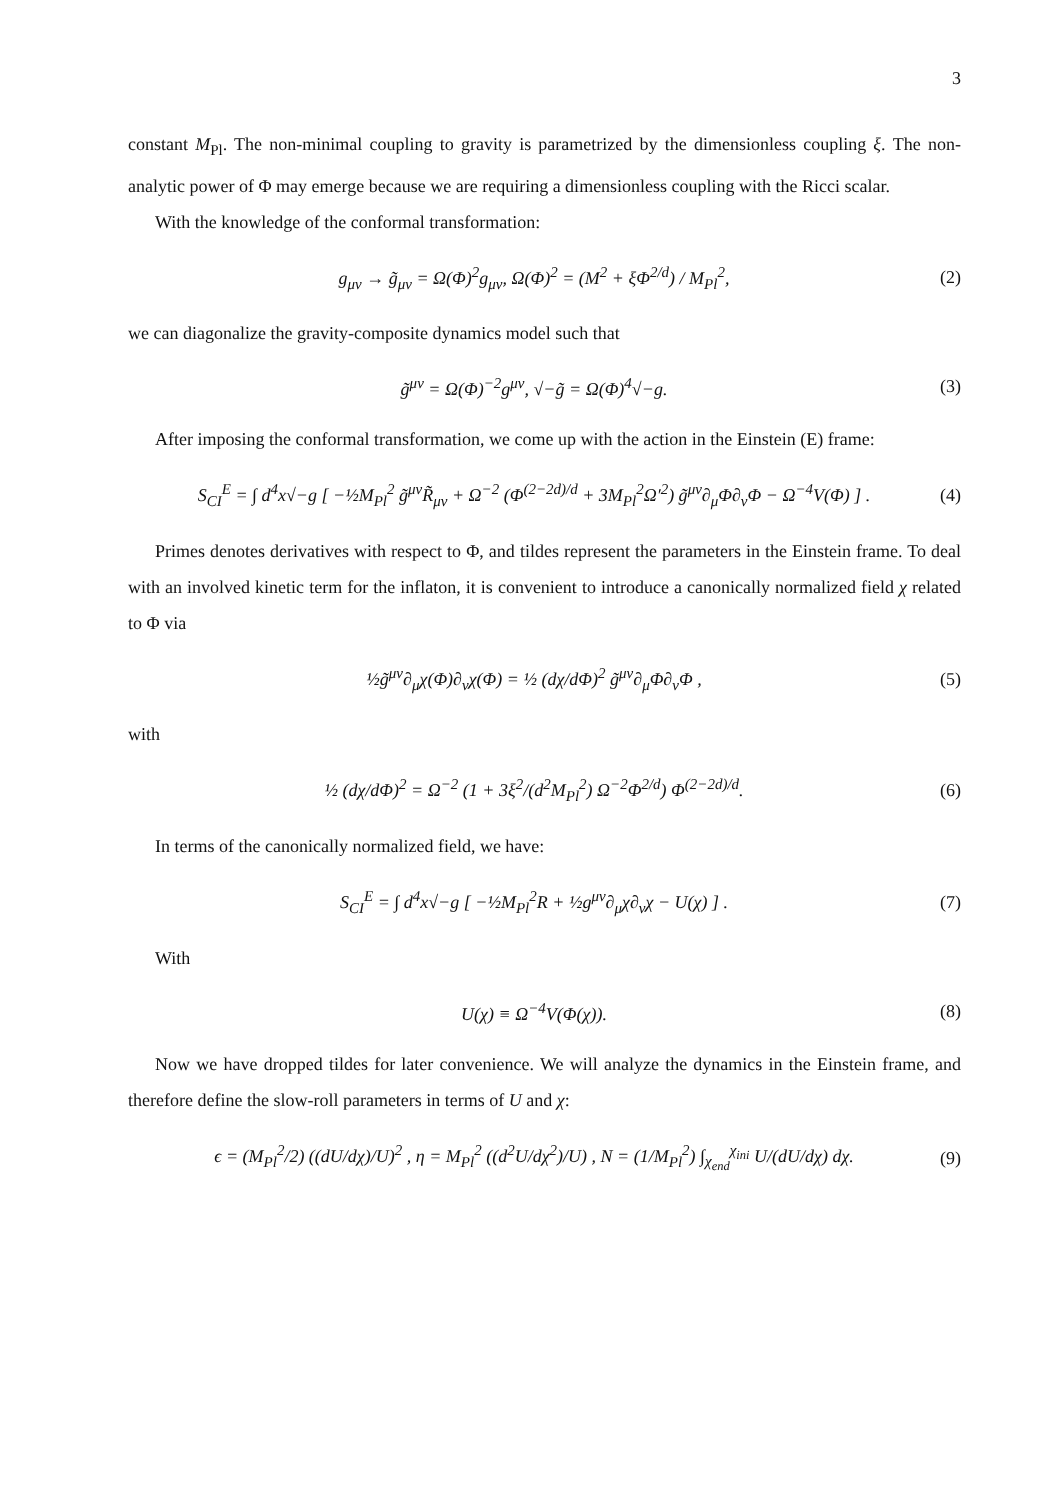3
constant M<sub>Pl</sub>. The non-minimal coupling to gravity is parametrized by the dimensionless coupling ξ. The non-analytic power of Φ may emerge because we are requiring a dimensionless coupling with the Ricci scalar.
With the knowledge of the conformal transformation:
g<sub>μν</sub> → g̃<sub>μν</sub> = Ω(Φ)<sup>2</sup>g<sub>μν</sub>, Ω(Φ)<sup>2</sup> = (M<sup>2</sup> + ξΦ<sup>2/d</sup>) / M<sub>Pl</sub><sup>2</sup>, (2)
we can diagonalize the gravity-composite dynamics model such that
g̃<sup>μν</sup> = Ω(Φ)<sup>−2</sup>g<sup>μν</sup>, √−g̃ = Ω(Φ)<sup>4</sup>√−g. (3)
After imposing the conformal transformation, we come up with the action in the Einstein (E) frame:
S<sub>CI</sub><sup>E</sup> = ∫ d<sup>4</sup>x√−g [ −½M<sub>Pl</sub><sup>2</sup> g̃<sup>μν</sup>R̃<sub>μν</sub> + Ω<sup>−2</sup> (Φ<sup>(2−2d)/d</sup> + 3M<sub>Pl</sub><sup>2</sup>Ω′<sup>2</sup>) g̃<sup>μν</sup>∂<sub>μ</sub>Φ∂<sub>ν</sub>Φ − Ω<sup>−4</sup>V(Φ) ] . (4)
Primes denotes derivatives with respect to Φ, and tildes represent the parameters in the Einstein frame. To deal with an involved kinetic term for the inflaton, it is convenient to introduce a canonically normalized field χ related to Φ via
½g̃<sup>μν</sup>∂<sub>μ</sub>χ(Φ)∂<sub>ν</sub>χ(Φ) = ½ (dχ/dΦ)<sup>2</sup> g̃<sup>μν</sup>∂<sub>μ</sub>Φ∂<sub>ν</sub>Φ , (5)
with
½ (dχ/dΦ)<sup>2</sup> = Ω<sup>−2</sup> (1 + 3ξ<sup>2</sup>/(d<sup>2</sup>M<sub>Pl</sub><sup>2</sup>) Ω<sup>−2</sup>Φ<sup>2/d</sup>) Φ<sup>(2−2d)/d</sup>. (6)
In terms of the canonically normalized field, we have:
S<sub>CI</sub><sup>E</sup> = ∫ d<sup>4</sup>x√−g [ −½M<sub>Pl</sub><sup>2</sup>R + ½g<sup>μν</sup>∂<sub>μ</sub>χ∂<sub>ν</sub>χ − U(χ) ] . (7)
With
U(χ) ≡ Ω<sup>−4</sup>V(Φ(χ)). (8)
Now we have dropped tildes for later convenience. We will analyze the dynamics in the Einstein frame, and therefore define the slow-roll parameters in terms of U and χ:
ϵ = (M<sub>Pl</sub><sup>2</sup>/2) ((dU/dχ)/U)<sup>2</sup> , η = M<sub>Pl</sub><sup>2</sup> ((d<sup>2</sup>U/dχ<sup>2</sup>)/U) , N = (1/M<sub>Pl</sub><sup>2</sup>) ∫<sub>χ<sub>end</sub></sub><sup>χ<sub>ini</sub></sup> U/(dU/dχ) dχ. (9)